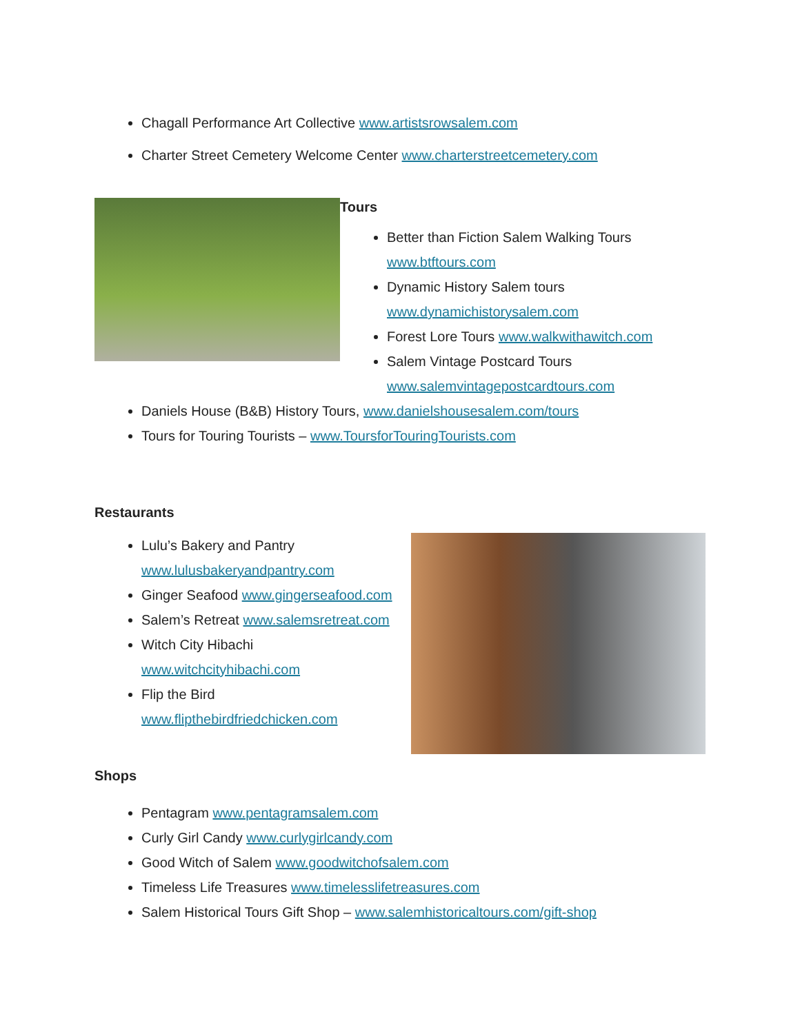Chagall Performance Art Collective www.artistsrowsalem.com
Charter Street Cemetery Welcome Center www.charterstreetcemetery.com
Tours
Better than Fiction Salem Walking Tours www.btftours.com
Dynamic History Salem tours www.dynamichistorysalem.com
Forest Lore Tours www.walkwithawitch.com
Salem Vintage Postcard Tours www.salemvintagepostcardtours.com
Daniels House (B&B) History Tours, www.danielshousesalem.com/tours
Tours for Touring Tourists – www.ToursforTouringTourists.com
Restaurants
Lulu’s Bakery and Pantry www.lulusbakeryandpantry.com
Ginger Seafood www.gingerseafood.com
Salem’s Retreat www.salemsretreat.com
Witch City Hibachi www.witchcityhibachi.com
Flip the Bird www.flipthebirdfriedchicken.com
Shops
Pentagram www.pentagramsalem.com
Curly Girl Candy www.curlygirlcandy.com
Good Witch of Salem www.goodwitchofsalem.com
Timeless Life Treasures www.timelesslifetreasures.com
Salem Historical Tours Gift Shop – www.salemhistoricaltours.com/gift-shop